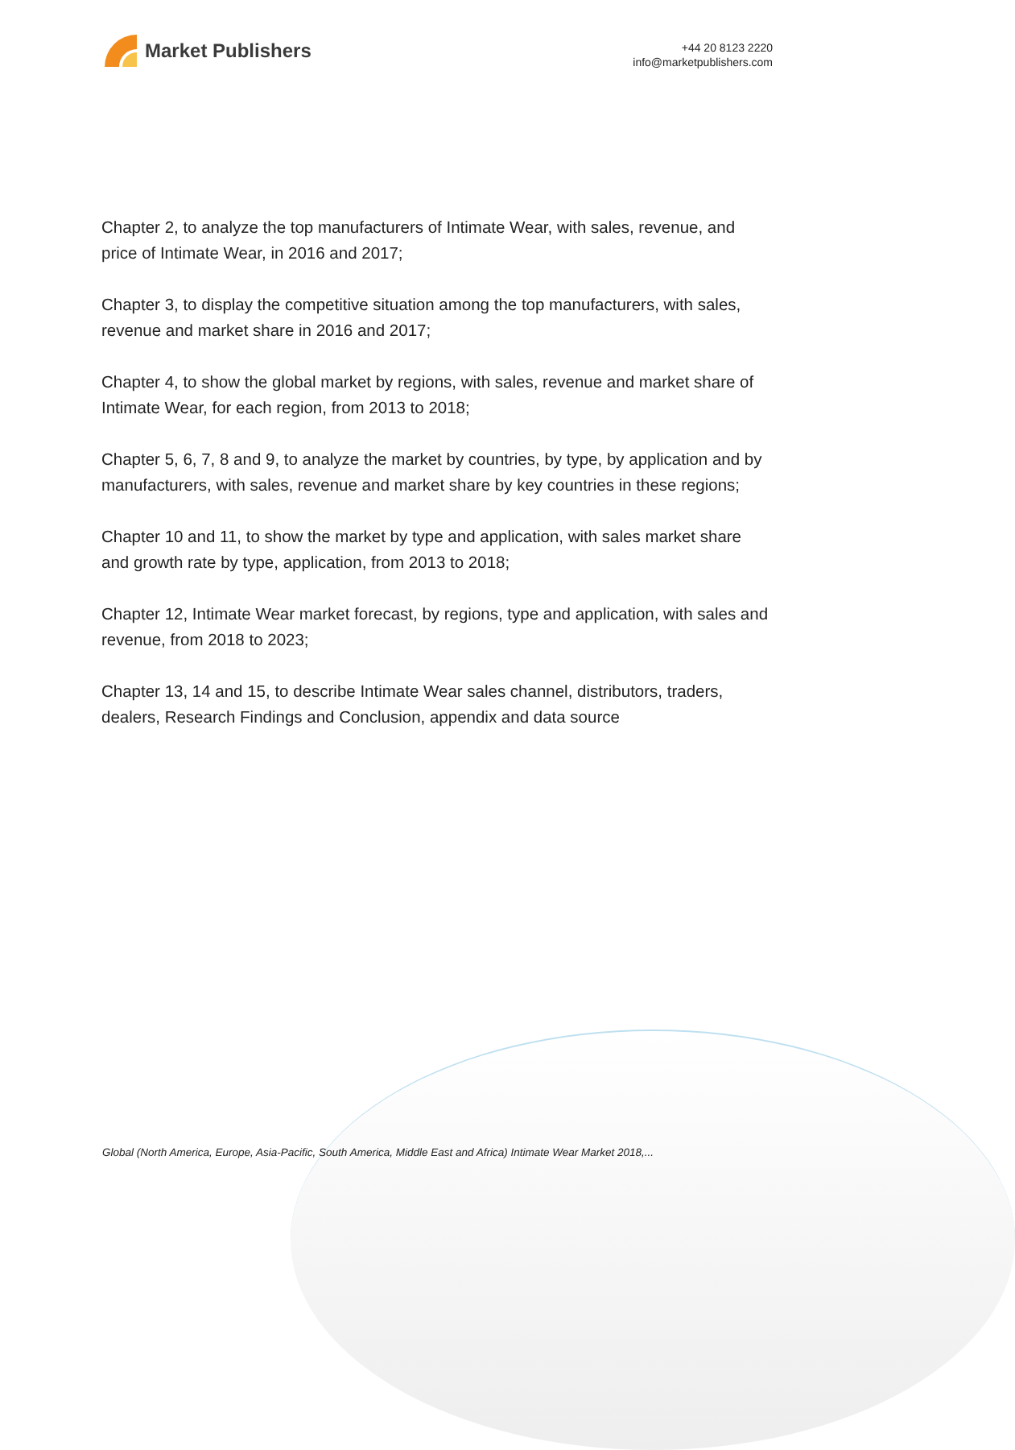Market Publishers
+44 20 8123 2220
info@marketpublishers.com
Chapter 2, to analyze the top manufacturers of Intimate Wear, with sales, revenue, and price of Intimate Wear, in 2016 and 2017;
Chapter 3, to display the competitive situation among the top manufacturers, with sales, revenue and market share in 2016 and 2017;
Chapter 4, to show the global market by regions, with sales, revenue and market share of Intimate Wear, for each region, from 2013 to 2018;
Chapter 5, 6, 7, 8 and 9, to analyze the market by countries, by type, by application and by manufacturers, with sales, revenue and market share by key countries in these regions;
Chapter 10 and 11, to show the market by type and application, with sales market share and growth rate by type, application, from 2013 to 2018;
Chapter 12, Intimate Wear market forecast, by regions, type and application, with sales and revenue, from 2018 to 2023;
Chapter 13, 14 and 15, to describe Intimate Wear sales channel, distributors, traders, dealers, Research Findings and Conclusion, appendix and data source
Global (North America, Europe, Asia-Pacific, South America, Middle East and Africa) Intimate Wear Market 2018,...